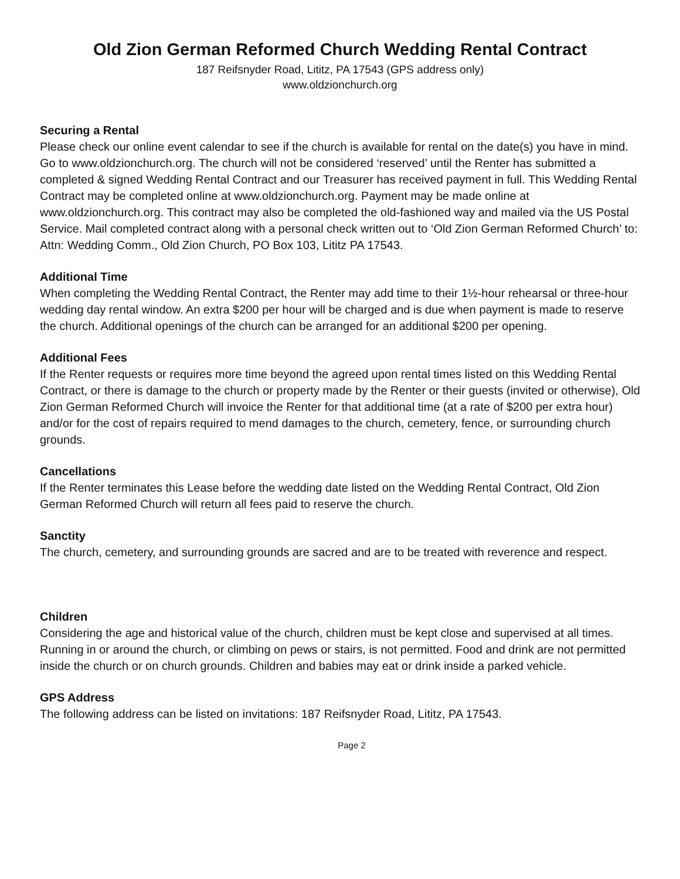Old Zion German Reformed Church Wedding Rental Contract
187 Reifsnyder Road, Lititz, PA 17543 (GPS address only)
www.oldzionchurch.org
Securing a Rental
Please check our online event calendar to see if the church is available for rental on the date(s) you have in mind. Go to www.oldzionchurch.org. The church will not be considered ‘reserved’ until the Renter has submitted a completed & signed Wedding Rental Contract and our Treasurer has received payment in full. This Wedding Rental Contract may be completed online at www.oldzionchurch.org. Payment may be made online at www.oldzionchurch.org. This contract may also be completed the old-fashioned way and mailed via the US Postal Service. Mail completed contract along with a personal check written out to ‘Old Zion German Reformed Church’ to: Attn: Wedding Comm., Old Zion Church, PO Box 103, Lititz PA 17543.
Additional Time
When completing the Wedding Rental Contract, the Renter may add time to their 1½-hour rehearsal or three-hour wedding day rental window. An extra $200 per hour will be charged and is due when payment is made to reserve the church. Additional openings of the church can be arranged for an additional $200 per opening.
Additional Fees
If the Renter requests or requires more time beyond the agreed upon rental times listed on this Wedding Rental Contract, or there is damage to the church or property made by the Renter or their guests (invited or otherwise), Old Zion German Reformed Church will invoice the Renter for that additional time (at a rate of $200 per extra hour) and/or for the cost of repairs required to mend damages to the church, cemetery, fence, or surrounding church grounds.
Cancellations
If the Renter terminates this Lease before the wedding date listed on the Wedding Rental Contract, Old Zion German Reformed Church will return all fees paid to reserve the church.
Sanctity
The church, cemetery, and surrounding grounds are sacred and are to be treated with reverence and respect.
Children
Considering the age and historical value of the church, children must be kept close and supervised at all times. Running in or around the church, or climbing on pews or stairs, is not permitted. Food and drink are not permitted inside the church or on church grounds. Children and babies may eat or drink inside a parked vehicle.
GPS Address
The following address can be listed on invitations: 187 Reifsnyder Road, Lititz, PA 17543.
Page 2